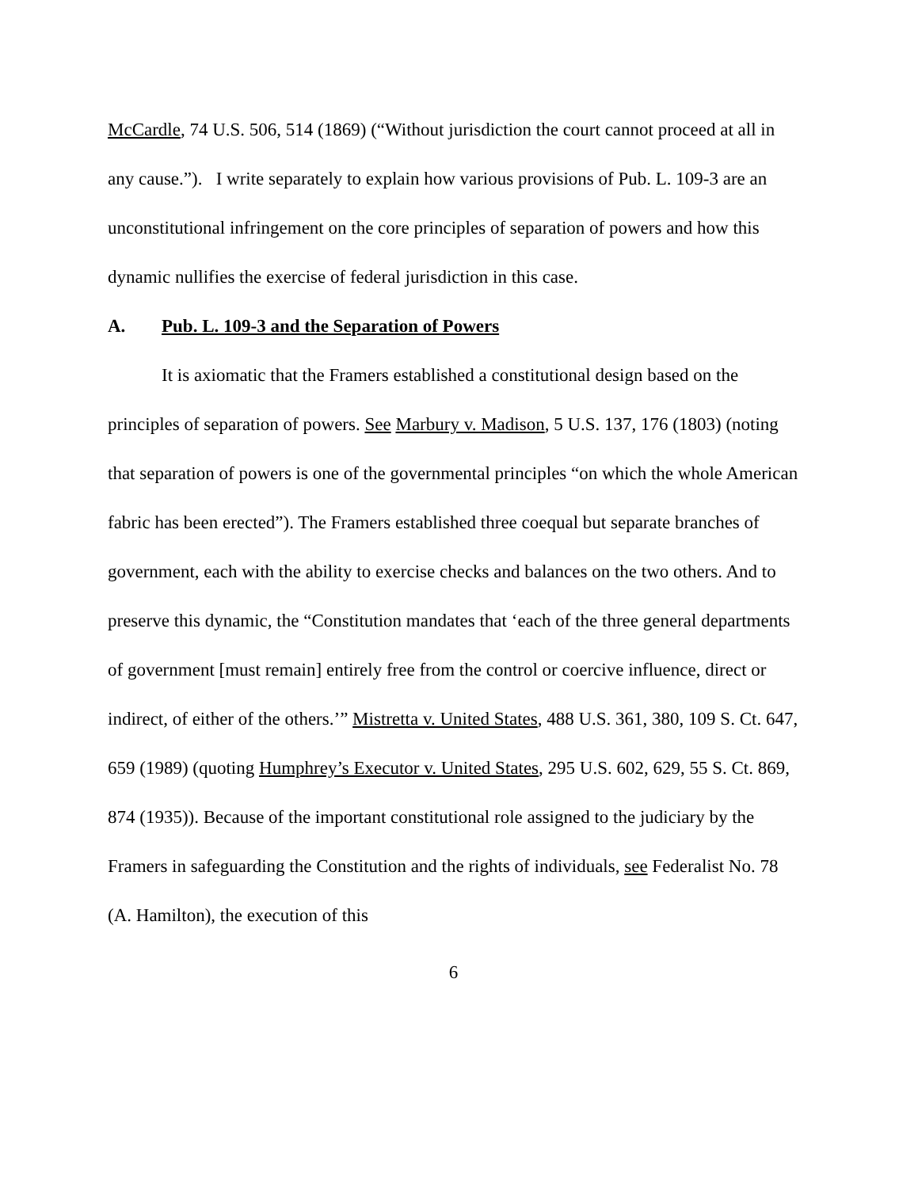McCardle, 74 U.S. 506, 514 (1869) (“Without jurisdiction the court cannot proceed at all in any cause.”). I write separately to explain how various provisions of Pub. L. 109-3 are an unconstitutional infringement on the core principles of separation of powers and how this dynamic nullifies the exercise of federal jurisdiction in this case.
A. Pub. L. 109-3 and the Separation of Powers
It is axiomatic that the Framers established a constitutional design based on the principles of separation of powers. See Marbury v. Madison, 5 U.S. 137, 176 (1803) (noting that separation of powers is one of the governmental principles “on which the whole American fabric has been erected”). The Framers established three coequal but separate branches of government, each with the ability to exercise checks and balances on the two others. And to preserve this dynamic, the “Constitution mandates that ‘each of the three general departments of government [must remain] entirely free from the control or coercive influence, direct or indirect, of either of the others.’” Mistretta v. United States, 488 U.S. 361, 380, 109 S. Ct. 647, 659 (1989) (quoting Humphrey’s Executor v. United States, 295 U.S. 602, 629, 55 S. Ct. 869, 874 (1935)). Because of the important constitutional role assigned to the judiciary by the Framers in safeguarding the Constitution and the rights of individuals, see Federalist No. 78 (A. Hamilton), the execution of this
6